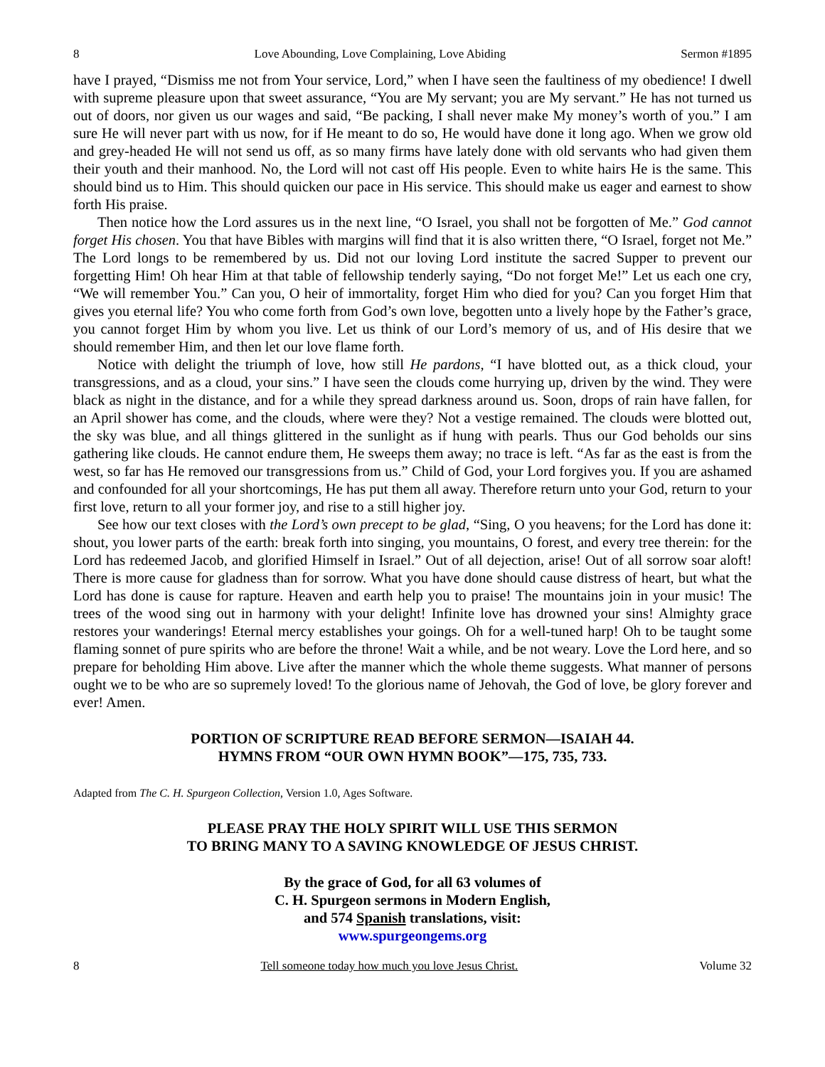8 Love Abounding, Love Complaining, Love Abiding Sermon #1895
have I prayed, “Dismiss me not from Your service, Lord,” when I have seen the faultiness of my obedience! I dwell with supreme pleasure upon that sweet assurance, “You are My servant; you are My servant.” He has not turned us out of doors, nor given us our wages and said, “Be packing, I shall never make My money’s worth of you.” I am sure He will never part with us now, for if He meant to do so, He would have done it long ago. When we grow old and grey-headed He will not send us off, as so many firms have lately done with old servants who had given them their youth and their manhood. No, the Lord will not cast off His people. Even to white hairs He is the same. This should bind us to Him. This should quicken our pace in His service. This should make us eager and earnest to show forth His praise.
Then notice how the Lord assures us in the next line, “O Israel, you shall not be forgotten of Me.” God cannot forget His chosen. You that have Bibles with margins will find that it is also written there, “O Israel, forget not Me.” The Lord longs to be remembered by us. Did not our loving Lord institute the sacred Supper to prevent our forgetting Him! Oh hear Him at that table of fellowship tenderly saying, “Do not forget Me!” Let us each one cry, “We will remember You.” Can you, O heir of immortality, forget Him who died for you? Can you forget Him that gives you eternal life? You who come forth from God’s own love, begotten unto a lively hope by the Father’s grace, you cannot forget Him by whom you live. Let us think of our Lord’s memory of us, and of His desire that we should remember Him, and then let our love flame forth.
Notice with delight the triumph of love, how still He pardons, “I have blotted out, as a thick cloud, your transgressions, and as a cloud, your sins.” I have seen the clouds come hurrying up, driven by the wind. They were black as night in the distance, and for a while they spread darkness around us. Soon, drops of rain have fallen, for an April shower has come, and the clouds, where were they? Not a vestige remained. The clouds were blotted out, the sky was blue, and all things glittered in the sunlight as if hung with pearls. Thus our God beholds our sins gathering like clouds. He cannot endure them, He sweeps them away; no trace is left. “As far as the east is from the west, so far has He removed our transgressions from us.” Child of God, your Lord forgives you. If you are ashamed and confounded for all your shortcomings, He has put them all away. Therefore return unto your God, return to your first love, return to all your former joy, and rise to a still higher joy.
See how our text closes with the Lord’s own precept to be glad, “Sing, O you heavens; for the Lord has done it: shout, you lower parts of the earth: break forth into singing, you mountains, O forest, and every tree therein: for the Lord has redeemed Jacob, and glorified Himself in Israel.” Out of all dejection, arise! Out of all sorrow soar aloft! There is more cause for gladness than for sorrow. What you have done should cause distress of heart, but what the Lord has done is cause for rapture. Heaven and earth help you to praise! The mountains join in your music! The trees of the wood sing out in harmony with your delight! Infinite love has drowned your sins! Almighty grace restores your wanderings! Eternal mercy establishes your goings. Oh for a well-tuned harp! Oh to be taught some flaming sonnet of pure spirits who are before the throne! Wait a while, and be not weary. Love the Lord here, and so prepare for beholding Him above. Live after the manner which the whole theme suggests. What manner of persons ought we to be who are so supremely loved! To the glorious name of Jehovah, the God of love, be glory forever and ever! Amen.
PORTION OF SCRIPTURE READ BEFORE SERMON—ISAIAH 44.
HYMNS FROM “OUR OWN HYMN BOOK”—175, 735, 733.
Adapted from The C. H. Spurgeon Collection, Version 1.0, Ages Software.
PLEASE PRAY THE HOLY SPIRIT WILL USE THIS SERMON
TO BRING MANY TO A SAVING KNOWLEDGE OF JESUS CHRIST.
By the grace of God, for all 63 volumes of
C. H. Spurgeon sermons in Modern English,
and 574 Spanish translations, visit:
www.spurgeongems.org
8 Tell someone today how much you love Jesus Christ. Volume 32